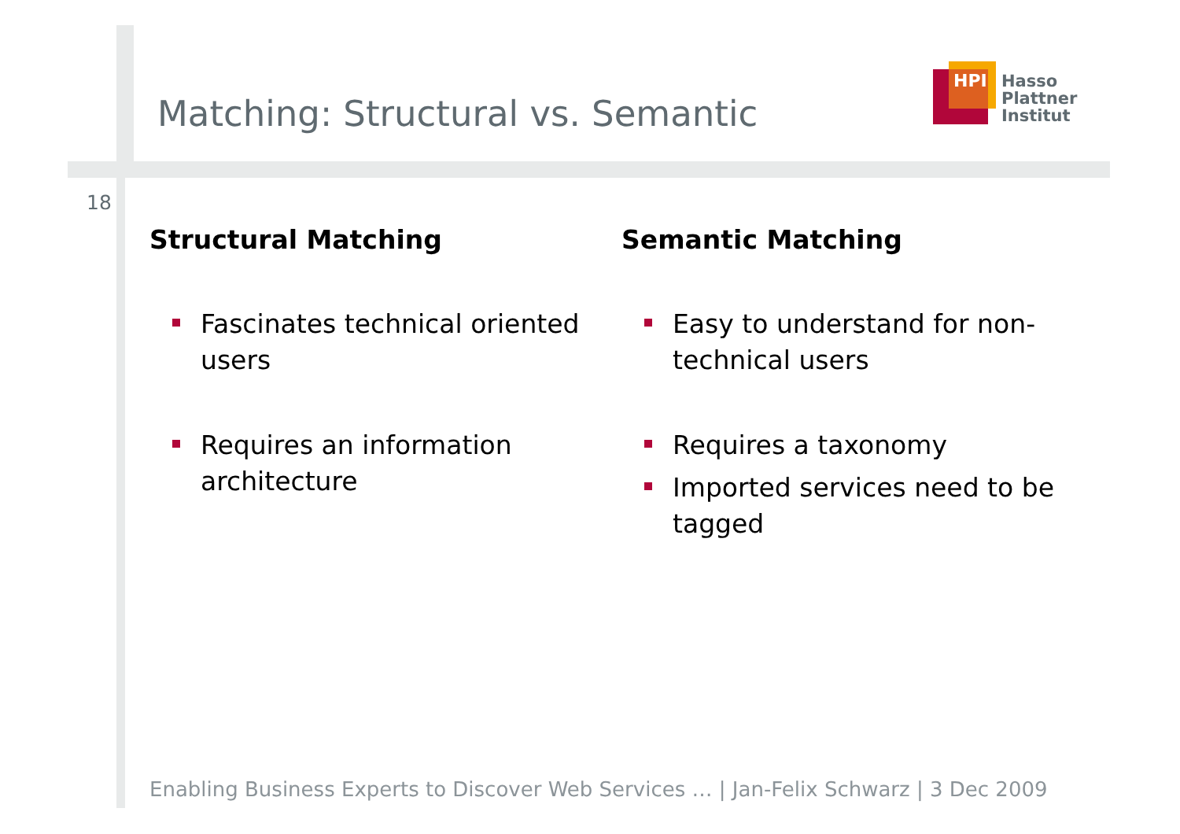Matching: Structural vs. Semantic
HPI
Hasso
Plattner
Institut
18
Structural Matching
Fascinates technical oriented users
Requires an information architecture
Semantic Matching
Easy to understand for non-technical users
Requires a taxonomy
Imported services need to be tagged
Enabling Business Experts to Discover Web Services … | Jan-Felix Schwarz | 3 Dec 2009